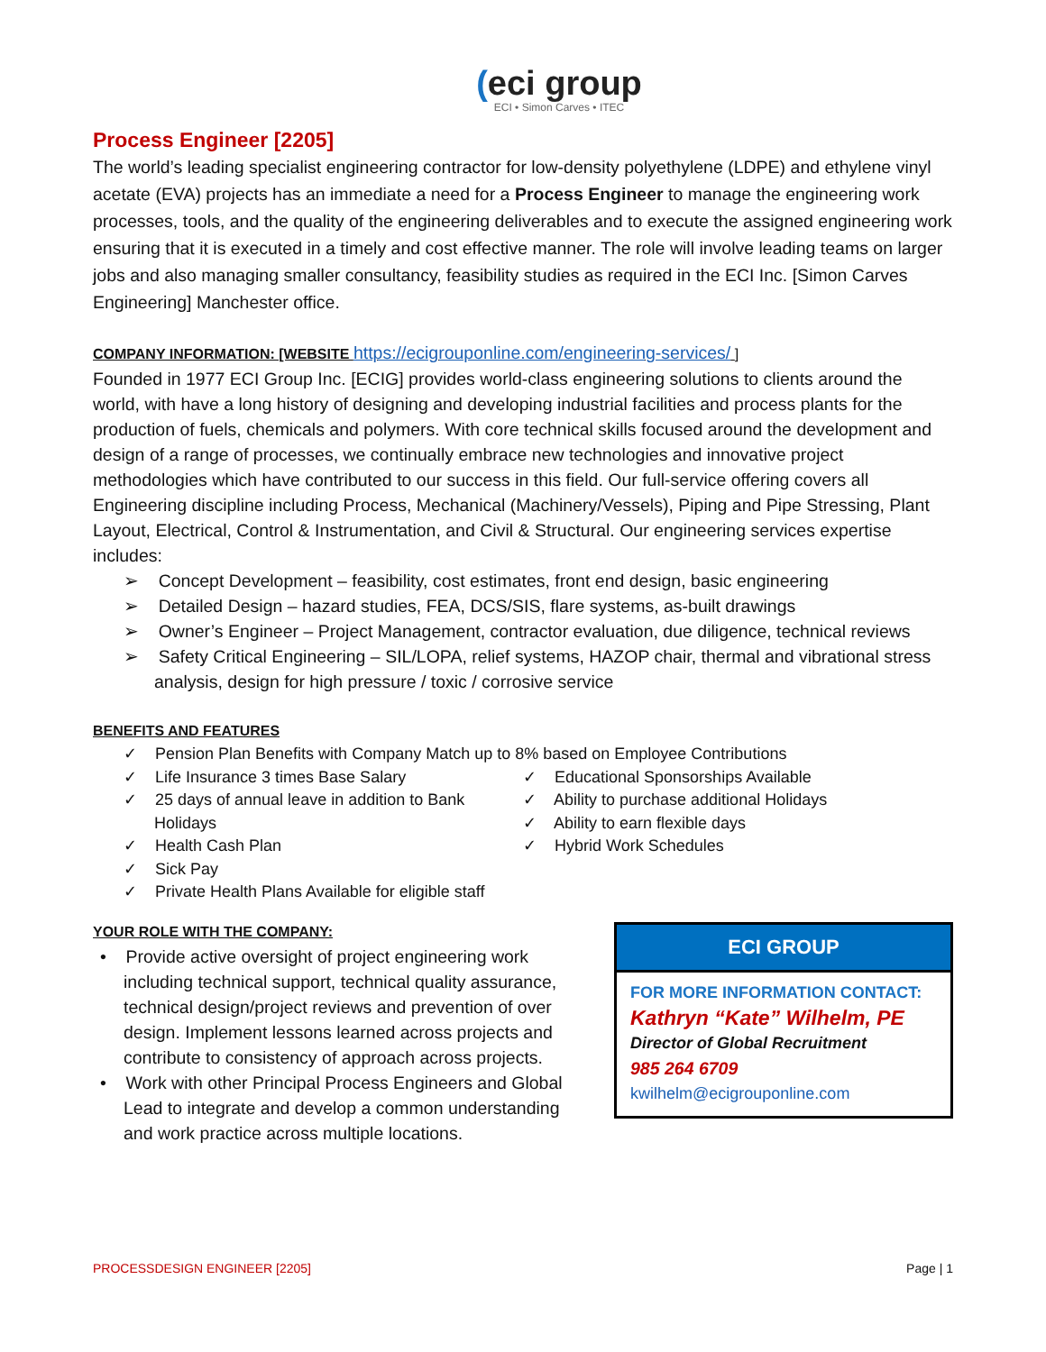(eci group
ECI • Simon Carves • ITEC
Process Engineer [2205]
The world’s leading specialist engineering contractor for low-density polyethylene (LDPE) and ethylene vinyl acetate (EVA) projects has an immediate a need for a Process Engineer to manage the engineering work processes, tools, and the quality of the engineering deliverables and to execute the assigned engineering work ensuring that it is executed in a timely and cost effective manner. The role will involve leading teams on larger jobs and also managing smaller consultancy, feasibility studies as required in the ECI Inc. [Simon Carves Engineering] Manchester office.
COMPANY INFORMATION: [WEBSITE https://ecigrouponline.com/engineering-services/ ]
Founded in 1977 ECI Group Inc. [ECIG] provides world-class engineering solutions to clients around the world, with have a long history of designing and developing industrial facilities and process plants for the production of fuels, chemicals and polymers. With core technical skills focused around the development and design of a range of processes, we continually embrace new technologies and innovative project methodologies which have contributed to our success in this field. Our full-service offering covers all Engineering discipline including Process, Mechanical (Machinery/Vessels), Piping and Pipe Stressing, Plant Layout, Electrical, Control & Instrumentation, and Civil & Structural. Our engineering services expertise includes:
➢ Concept Development – feasibility, cost estimates, front end design, basic engineering
➢ Detailed Design – hazard studies, FEA, DCS/SIS, flare systems, as-built drawings
➢ Owner’s Engineer – Project Management, contractor evaluation, due diligence, technical reviews
➢ Safety Critical Engineering – SIL/LOPA, relief systems, HAZOP chair, thermal and vibrational stress analysis, design for high pressure / toxic / corrosive service
BENEFITS AND FEATURES
✓ Pension Plan Benefits with Company Match up to 8% based on Employee Contributions
✓ Life Insurance 3 times Base Salary
✓ 25 days of annual leave in addition to Bank Holidays
✓ Health Cash Plan
✓ Sick Pay
✓ Private Health Plans Available for eligible staff
✓ Educational Sponsorships Available
✓ Ability to purchase additional Holidays
✓ Ability to earn flexible days
✓ Hybrid Work Schedules
YOUR ROLE WITH THE COMPANY:
• Provide active oversight of project engineering work including technical support, technical quality assurance, technical design/project reviews and prevention of over design. Implement lessons learned across projects and contribute to consistency of approach across projects.
• Work with other Principal Process Engineers and Global Lead to integrate and develop a common understanding and work practice across multiple locations.
ECI GROUP
FOR MORE INFORMATION CONTACT:
Kathryn “Kate” Wilhelm, PE
Director of Global Recruitment
985 264 6709
kwilhelm@ecigrouponline.com
PROCESSDESIGN ENGINEER [2205] Page | 1